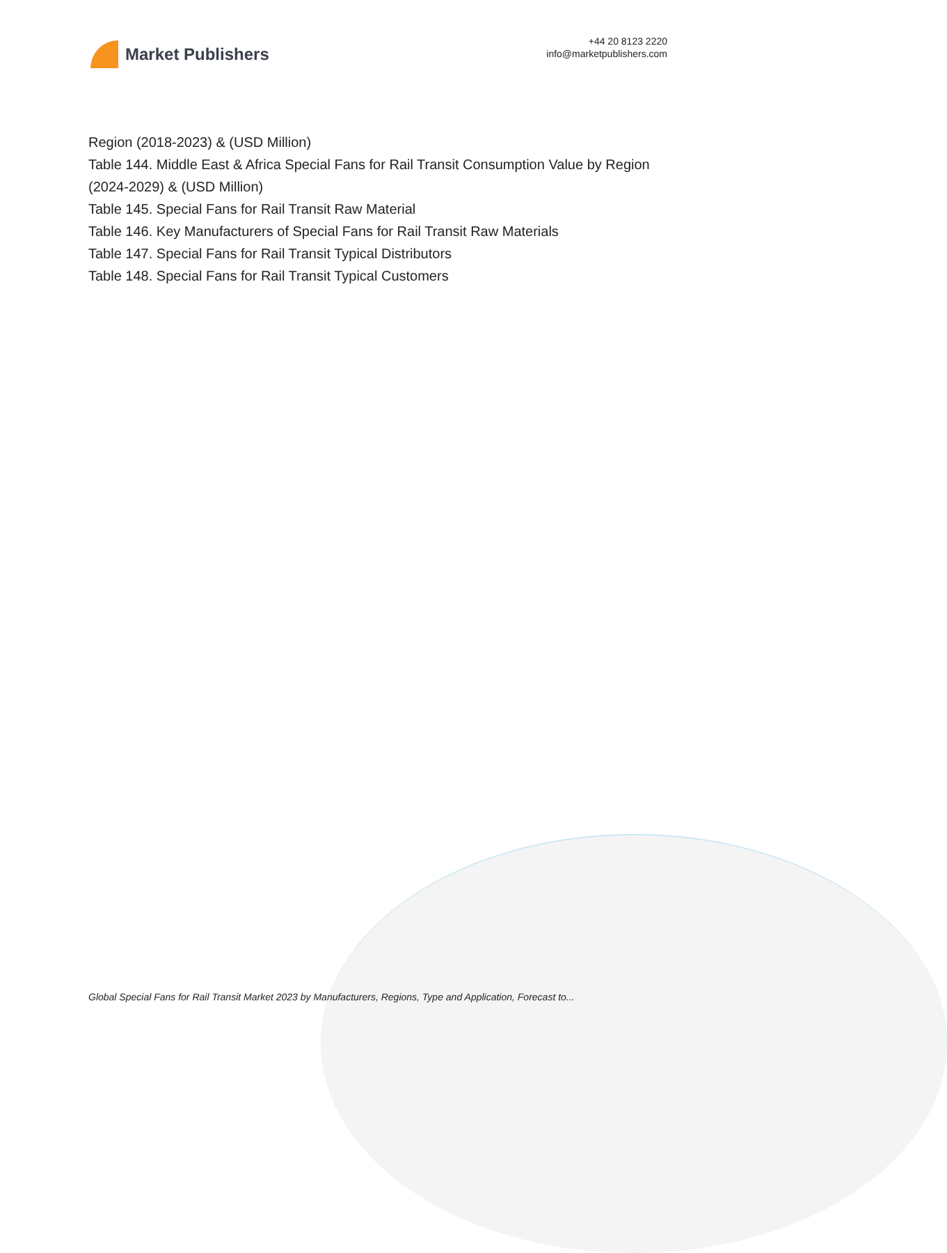Market Publishers
+44 20 8123 2220
info@marketpublishers.com
Region (2018-2023) & (USD Million)
Table 144. Middle East & Africa Special Fans for Rail Transit Consumption Value by Region (2024-2029) & (USD Million)
Table 145. Special Fans for Rail Transit Raw Material
Table 146. Key Manufacturers of Special Fans for Rail Transit Raw Materials
Table 147. Special Fans for Rail Transit Typical Distributors
Table 148. Special Fans for Rail Transit Typical Customers
Global Special Fans for Rail Transit Market 2023 by Manufacturers, Regions, Type and Application, Forecast to...